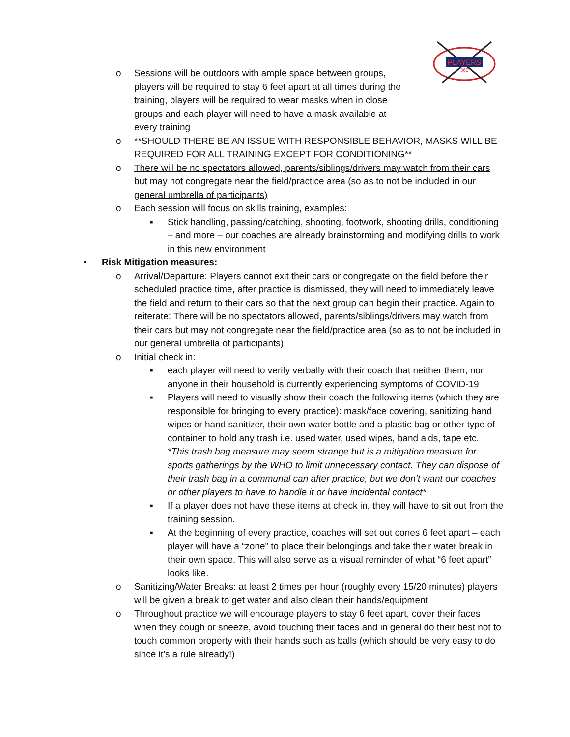PLAYERS
360
o Sessions will be outdoors with ample space between groups, players will be required to stay 6 feet apart at all times during the training, players will be required to wear masks when in close groups and each player will need to have a mask available at every training
o **SHOULD THERE BE AN ISSUE WITH RESPONSIBLE BEHAVIOR, MASKS WILL BE REQUIRED FOR ALL TRAINING EXCEPT FOR CONDITIONING**
o There will be no spectators allowed, parents/siblings/drivers may watch from their cars but may not congregate near the field/practice area (so as to not be included in our general umbrella of participants)
o Each session will focus on skills training, examples:
▪ Stick handling, passing/catching, shooting, footwork, shooting drills, conditioning – and more – our coaches are already brainstorming and modifying drills to work in this new environment
• Risk Mitigation measures:
o Arrival/Departure: Players cannot exit their cars or congregate on the field before their scheduled practice time, after practice is dismissed, they will need to immediately leave the field and return to their cars so that the next group can begin their practice. Again to reiterate: There will be no spectators allowed, parents/siblings/drivers may watch from their cars but may not congregate near the field/practice area (so as to not be included in our general umbrella of participants)
o Initial check in:
▪ each player will need to verify verbally with their coach that neither them, nor anyone in their household is currently experiencing symptoms of COVID-19
▪ Players will need to visually show their coach the following items (which they are responsible for bringing to every practice): mask/face covering, sanitizing hand wipes or hand sanitizer, their own water bottle and a plastic bag or other type of container to hold any trash i.e. used water, used wipes, band aids, tape etc. *This trash bag measure may seem strange but is a mitigation measure for sports gatherings by the WHO to limit unnecessary contact. They can dispose of their trash bag in a communal can after practice, but we don’t want our coaches or other players to have to handle it or have incidental contact*
▪ If a player does not have these items at check in, they will have to sit out from the training session.
▪ At the beginning of every practice, coaches will set out cones 6 feet apart – each player will have a “zone” to place their belongings and take their water break in their own space. This will also serve as a visual reminder of what “6 feet apart” looks like.
o Sanitizing/Water Breaks: at least 2 times per hour (roughly every 15/20 minutes) players will be given a break to get water and also clean their hands/equipment
o Throughout practice we will encourage players to stay 6 feet apart, cover their faces when they cough or sneeze, avoid touching their faces and in general do their best not to touch common property with their hands such as balls (which should be very easy to do since it’s a rule already!)